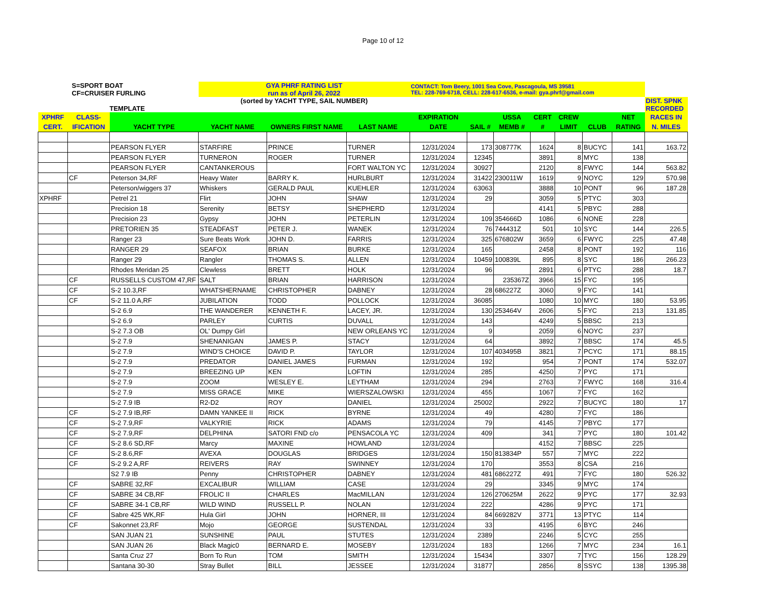Page 10 of 12
| S=SPORT BOAT CF=CRUISER FURLING | | | GYA PHRF RATING LIST run as of April 26, 2022 | | | CONTACT: Tom Beery, 1001 Sea Cove, Pascagoula, MS 39581 TEL: 228-769-6718, CELL: 228-617-6536, e-mail: gya.phrf@gmail.com | | | | | | | |
| TEMPLATE | | | (sorted by YACHT TYPE, SAIL NUMBER) | | | | | | | | | | DIST. SPNK RECORDED |
| XPHRF | CLASS- | | | | | EXPIRATION | | USSA | CERT | CREW | | NET | RACES IN |
| CERT. | IFICATION | YACHT TYPE | YACHT NAME | OWNERS FIRST NAME | LAST NAME | DATE | SAIL # | MEMB # | # | LIMIT | CLUB | RATING | N. MILES |
| | | PEARSON FLYER | STARFIRE | PRINCE | TURNER | 12/31/2024 | 173 | 308777K | 1624 | 8 | BUCYC | 141 | 163.72 |
| | | PEARSON FLYER | TURNERON | ROGER | TURNER | 12/31/2024 | 12345 | | 3891 | 8 | MYC | 138 | |
| | | PEARSON FLYER | CANTANKEROUS | | FORT WALTON YC | 12/31/2024 | 30927 | | 2120 | 8 | FWYC | 144 | 563.82 |
| | CF | Peterson 34,RF | Heavy Water | BARRY K. | HURLBURT | 12/31/2024 | 31422 | 230011W | 1619 | 9 | NOYC | 129 | 570.98 |
| | | Peterson/wiggers 37 | Whiskers | GERALD PAUL | KUEHLER | 12/31/2024 | 63063 | | 3888 | 10 | PONT | 96 | 187.28 |
| XPHRF | | Petrel 21 | Flirt | JOHN | SHAW | 12/31/2024 | 29 | | 3059 | 5 | PTYC | 303 | |
| | | Precision 18 | Serenity | BETSY | SHEPHERD | 12/31/2024 | | | 4141 | 5 | PBYC | 288 | |
| | | Precision 23 | Gypsy | JOHN | PETERLIN | 12/31/2024 | 109 | 354666D | 1086 | 6 | NONE | 228 | |
| | | PRETORIEN 35 | STEADFAST | PETER J. | WANEK | 12/31/2024 | 76 | 744431Z | 501 | 10 | SYC | 144 | 226.5 |
| | | Ranger 23 | Sure Beats Work | JOHN D. | FARRIS | 12/31/2024 | 325 | 676802W | 3659 | 6 | FWYC | 225 | 47.48 |
| | | RANGER 29 | SEAFOX | BRIAN | BURKE | 12/31/2024 | 165 | | 2458 | 8 | PONT | 192 | 116 |
| | | Ranger 29 | Rangler | THOMAS S. | ALLEN | 12/31/2024 | 10459 | 100839L | 895 | 8 | SYC | 186 | 266.23 |
| | | Rhodes Meridan 25 | Clewless | BRETT | HOLK | 12/31/2024 | 96 | | 2891 | 6 | PTYC | 288 | 18.7 |
| | CF | RUSSELLS CUSTOM 47,RF | SALT | BRIAN | HARRISON | 12/31/2024 | | 235367Z | 3966 | 15 | FYC | 195 | |
| | CF | S-2 10.3,RF | WHATSHERNAME | CHRISTOPHER | DABNEY | 12/31/2024 | 28 | 686227Z | 3060 | 9 | FYC | 141 | |
| | CF | S-2 11.0 A,RF | JUBILATION | TODD | POLLOCK | 12/31/2024 | 36085 | | 1080 | 10 | MYC | 180 | 53.95 |
| | | S-2 6.9 | THE WANDERER | KENNETH F. | LACEY, JR. | 12/31/2024 | 130 | 253464V | 2606 | 5 | FYC | 213 | 131.85 |
| | | S-2 6.9 | PARLEY | CURTIS | DUVALL | 12/31/2024 | 143 | | 4249 | 5 | BBSC | 213 | |
| | | S-2 7.3 OB | OL' Dumpy Girl | | NEW ORLEANS YC | 12/31/2024 | 9 | | 2059 | 6 | NOYC | 237 | |
| | | S-2 7.9 | SHENANIGAN | JAMES P. | STACY | 12/31/2024 | 64 | | 3892 | 7 | BBSC | 174 | 45.5 |
| | | S-2 7.9 | WIND'S CHOICE | DAVID P. | TAYLOR | 12/31/2024 | 107 | 403495B | 3821 | 7 | PCYC | 171 | 88.15 |
| | | S-2 7.9 | PREDATOR | DANIEL JAMES | FURMAN | 12/31/2024 | 192 | | 954 | 7 | PONT | 174 | 532.07 |
| | | S-2 7.9 | BREEZING UP | KEN | LOFTIN | 12/31/2024 | 285 | | 4250 | 7 | PYC | 171 | |
| | | S-2 7.9 | ZOOM | WESLEY E. | LEYTHAM | 12/31/2024 | 294 | | 2763 | 7 | FWYC | 168 | 316.4 |
| | | S-2 7.9 | MISS GRACE | MIKE | WIERSZALOWSKI | 12/31/2024 | 455 | | 1067 | 7 | FYC | 162 | |
| | | S-2 7.9 IB | R2-D2 | ROY | DANIEL | 12/31/2024 | 25002 | | 2922 | 7 | BUCYC | 180 | 17 |
| | CF | S-2 7.9 IB,RF | DAMN YANKEE II | RICK | BYRNE | 12/31/2024 | 49 | | 4280 | 7 | FYC | 186 | |
| | CF | S-2 7.9,RF | VALKYRIE | RICK | ADAMS | 12/31/2024 | 79 | | 4145 | 7 | PBYC | 177 | |
| | CF | S-2 7.9,RF | DELPHINA | SATORI FND c/o | PENSACOLA YC | 12/31/2024 | 409 | | 341 | 7 | PYC | 180 | 101.42 |
| | CF | S-2 8.6 SD,RF | Marcy | MAXINE | HOWLAND | 12/31/2024 | | | 4152 | 7 | BBSC | 225 | |
| | CF | S-2 8.6,RF | AVEXA | DOUGLAS | BRIDGES | 12/31/2024 | 150 | 813834P | 557 | 7 | MYC | 222 | |
| | CF | S-2 9.2 A,RF | REIVERS | RAY | SWINNEY | 12/31/2024 | 170 | | 3553 | 8 | CSA | 216 | |
| | | S2 7.9 IB | Penny | CHRISTOPHER | DABNEY | 12/31/2024 | 481 | 686227Z | 491 | 7 | FYC | 180 | 526.32 |
| | CF | SABRE 32,RF | EXCALIBUR | WILLIAM | CASE | 12/31/2024 | 29 | | 3345 | 9 | MYC | 174 | |
| | CF | SABRE 34 CB,RF | FROLIC II | CHARLES | MacMILLAN | 12/31/2024 | 126 | 270625M | 2622 | 9 | PYC | 177 | 32.93 |
| | CF | SABRE 34-1 CB,RF | WILD WIND | RUSSELL P. | NOLAN | 12/31/2024 | 222 | | 4286 | 9 | PYC | 171 | |
| | CF | Sabre 425 WK,RF | Hula Girl | JOHN | HORNER, III | 12/31/2024 | 84 | 669282V | 3771 | 13 | PTYC | 114 | |
| | CF | Sakonnet 23,RF | Mojo | GEORGE | SUSTENDAL | 12/31/2024 | 33 | | 4195 | 6 | BYC | 246 | |
| | | SAN JUAN 21 | SUNSHINE | PAUL | STUTES | 12/31/2024 | 2389 | | 2246 | 5 | CYC | 255 | |
| | | SAN JUAN 26 | Black Magic0 | BERNARD E. | MOSEBY | 12/31/2024 | 183 | | 1266 | 7 | MYC | 234 | 16.1 |
| | | Santa Cruz 27 | Born To Run | TOM | SMITH | 12/31/2024 | 15434 | | 3307 | 7 | TYC | 156 | 128.29 |
| | | Santana 30-30 | Stray Bullet | BILL | JESSEE | 12/31/2024 | 31877 | | 2856 | 8 | SSYC | 138 | 1395.38 |